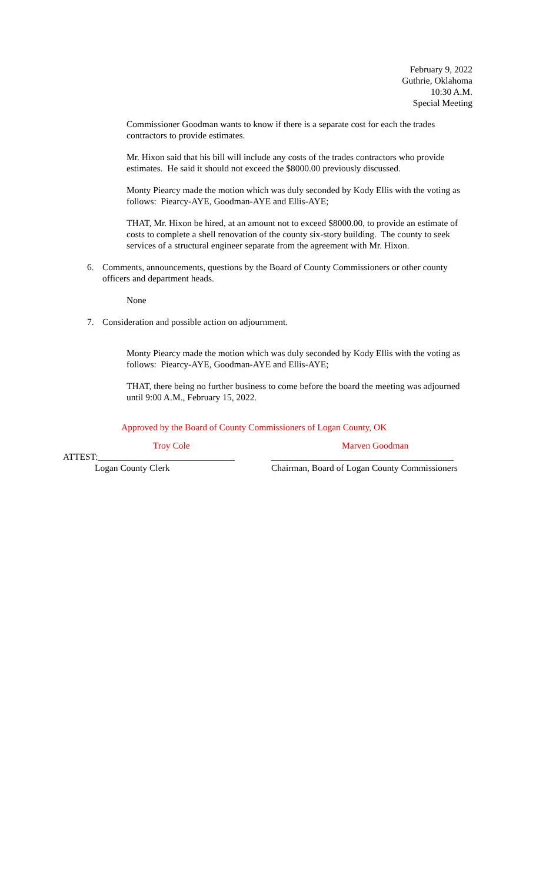February 9, 2022
Guthrie, Oklahoma
10:30 A.M.
Special Meeting
Commissioner Goodman wants to know if there is a separate cost for each the trades contractors to provide estimates.
Mr. Hixon said that his bill will include any costs of the trades contractors who provide estimates. He said it should not exceed the $8000.00 previously discussed.
Monty Piearcy made the motion which was duly seconded by Kody Ellis with the voting as follows: Piearcy-AYE, Goodman-AYE and Ellis-AYE;
THAT, Mr. Hixon be hired, at an amount not to exceed $8000.00, to provide an estimate of costs to complete a shell renovation of the county six-story building. The county to seek services of a structural engineer separate from the agreement with Mr. Hixon.
6. Comments, announcements, questions by the Board of County Commissioners or other county officers and department heads.
None
7. Consideration and possible action on adjournment.
Monty Piearcy made the motion which was duly seconded by Kody Ellis with the voting as follows: Piearcy-AYE, Goodman-AYE and Ellis-AYE;
THAT, there being no further business to come before the board the meeting was adjourned until 9:00 A.M., February 15, 2022.
Approved by the Board of County Commissioners of Logan County, OK
Troy Cole
ATTEST:______________________________
Logan County Clerk
Marven Goodman
________________________________________
Chairman, Board of Logan County Commissioners